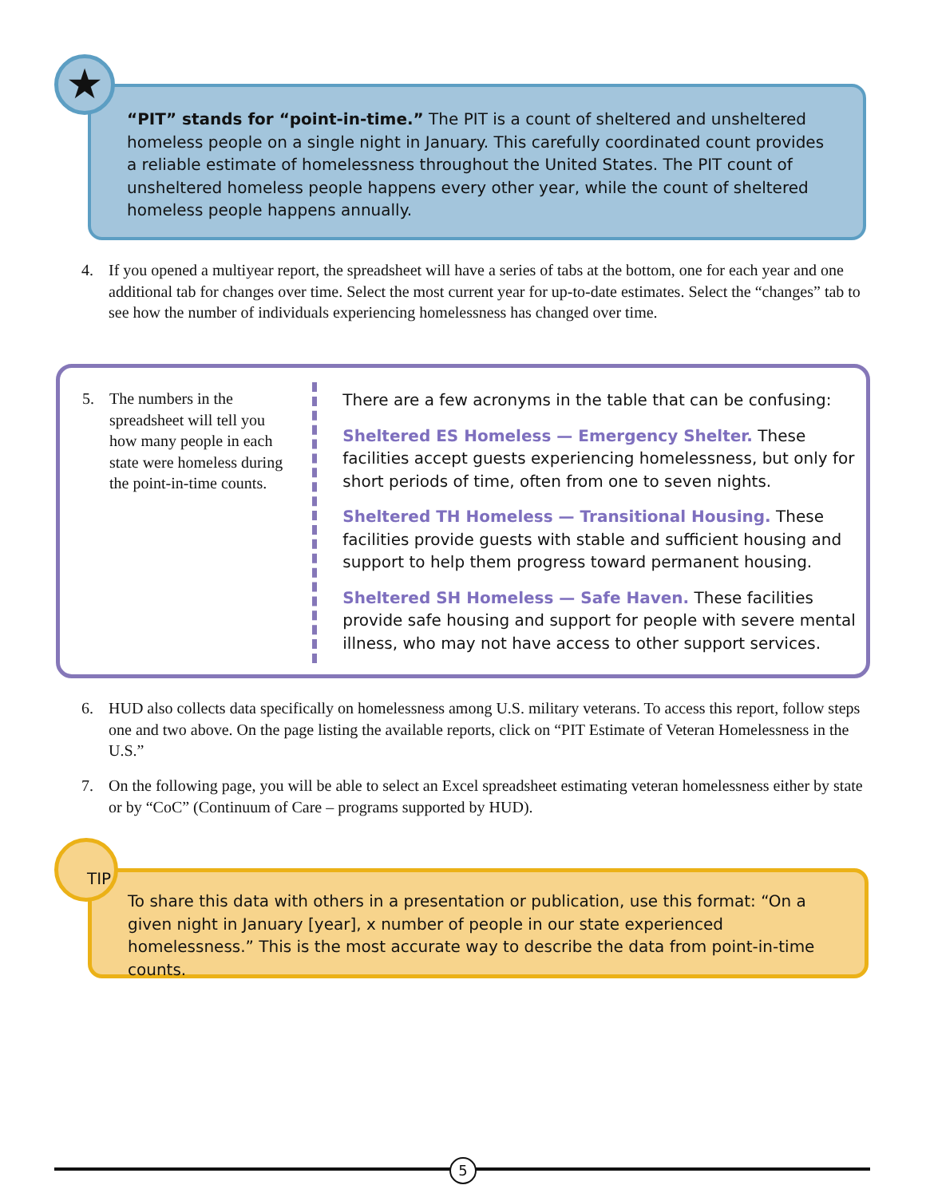“PIT” stands for “point-in-time.” The PIT is a count of sheltered and unsheltered homeless people on a single night in January. This carefully coordinated count provides a reliable estimate of homelessness throughout the United States. The PIT count of unsheltered homeless people happens every other year, while the count of sheltered homeless people happens annually.
★
4. If you opened a multiyear report, the spreadsheet will have a series of tabs at the bottom, one for each year and one additional tab for changes over time. Select the most current year for up-to-date estimates. Select the “changes” tab to see how the number of individuals experiencing homelessness has changed over time.
5. The numbers in the spreadsheet will tell you how many people in each state were homeless during the point-in-time counts.
There are a few acronyms in the table that can be confusing:
Sheltered ES Homeless — Emergency Shelter. These facilities accept guests experiencing homelessness, but only for short periods of time, often from one to seven nights.
Sheltered TH Homeless — Transitional Housing. These facilities provide guests with stable and sufficient housing and support to help them progress toward permanent housing.
Sheltered SH Homeless — Safe Haven. These facilities provide safe housing and support for people with severe mental illness, who may not have access to other support services.
6. HUD also collects data specifically on homelessness among U.S. military veterans. To access this report, follow steps one and two above. On the page listing the available reports, click on “PIT Estimate of Veteran Homelessness in the U.S.”
7. On the following page, you will be able to select an Excel spreadsheet estimating veteran homelessness either by state or by “CoC” (Continuum of Care – programs supported by HUD).
To share this data with others in a presentation or publication, use this format: “On a given night in January [year], x number of people in our state experienced homelessness.” This is the most accurate way to describe the data from point-in-time counts.
TIP
5